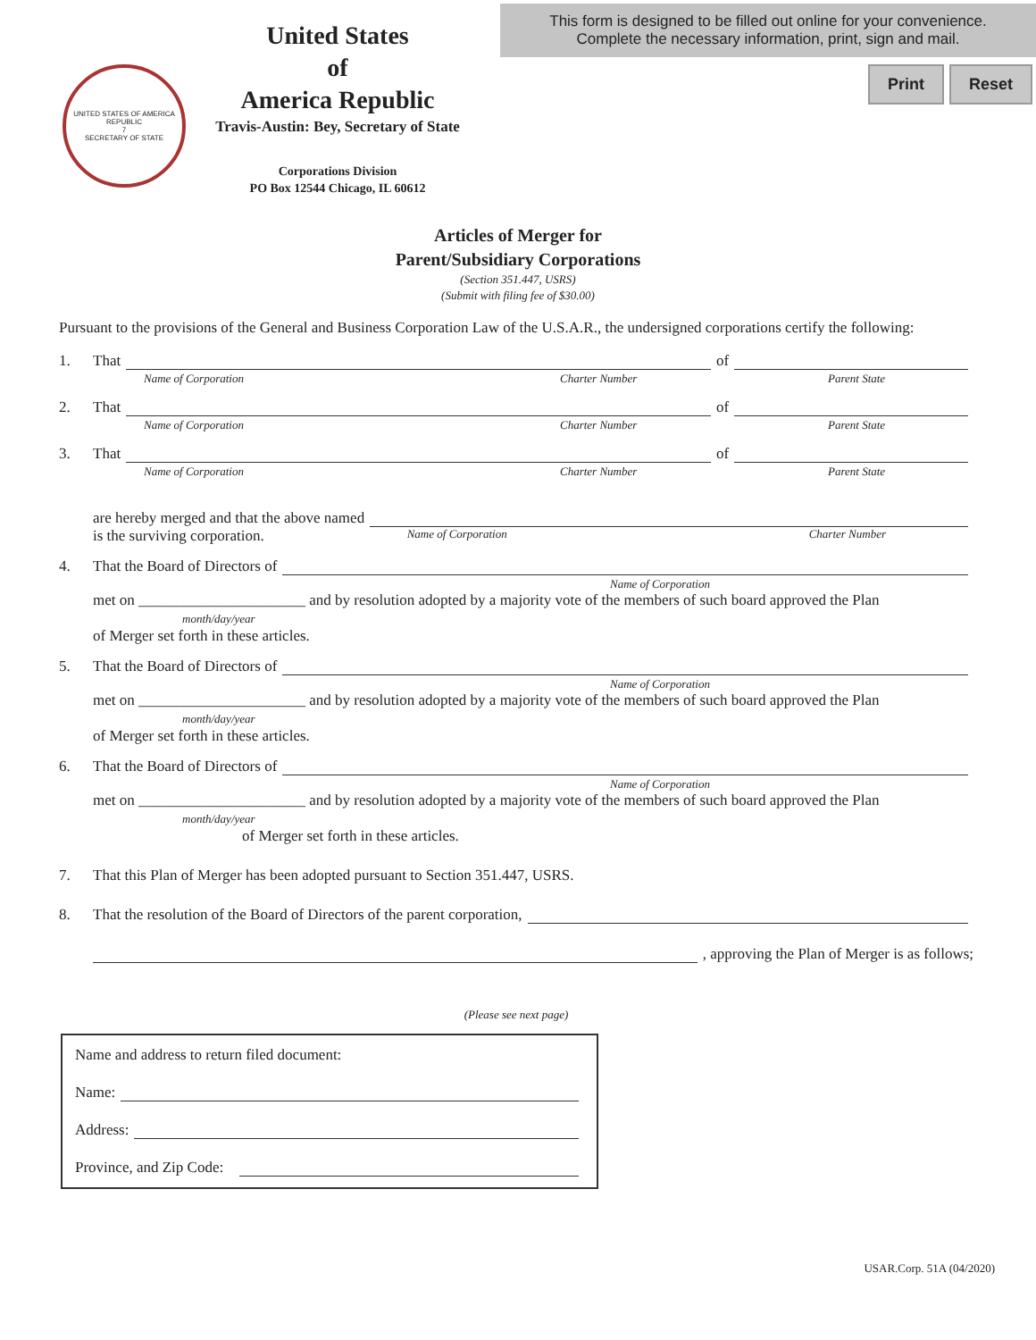UNITED STATES OF AMERICA REPUBLIC
7
SECRETARY OF STATE
United States
of
America Republic
Travis-Austin: Bey, Secretary of State
Corporations Division
PO Box 12544 Chicago, IL 60612
This form is designed to be filled out online for your convenience.
Complete the necessary information, print, sign and mail.
Print Reset
Articles of Merger for
Parent/Subsidiary Corporations
(Section 351.447, USRS)
(Submit with filing fee of $30.00)
Pursuant to the provisions of the General and Business Corporation Law of the U.S.A.R., the undersigned corporations certify the following:
1. That of
Name of Corporation Charter Number Parent State
2. That of
Name of Corporation Charter Number Parent State
3. That of
Name of Corporation Charter Number Parent State
are hereby merged and that the above named
is the surviving corporation. Name of Corporation Charter Number
4. That the Board of Directors of
Name of Corporation
met on ______________________ and by resolution adopted by a majority vote of the members of such board approved the Plan
month/day/year
of Merger set forth in these articles.
5. That the Board of Directors of
Name of Corporation
met on ______________________ and by resolution adopted by a majority vote of the members of such board approved the Plan
month/day/year
of Merger set forth in these articles.
6. That the Board of Directors of
Name of Corporation
met on ______________________ and by resolution adopted by a majority vote of the members of such board approved the Plan
month/day/year
of Merger set forth in these articles.
7. That this Plan of Merger has been adopted pursuant to Section 351.447, USRS.
8. That the resolution of the Board of Directors of the parent corporation,
, approving the Plan of Merger is as follows;
(Please see next page)
Name and address to return filed document:
Name:
Address:
Province, and Zip Code:
USAR.Corp. 51A (04/2020)